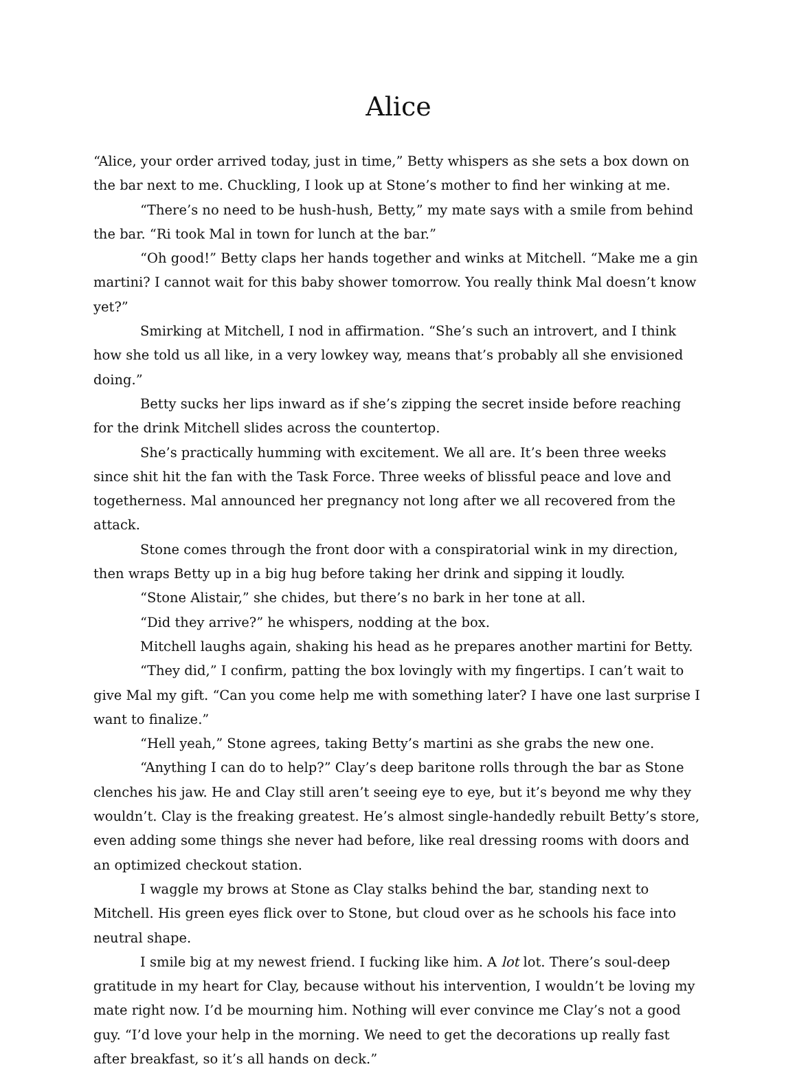Alice
“Alice, your order arrived today, just in time,” Betty whispers as she sets a box down on the bar next to me. Chuckling, I look up at Stone’s mother to find her winking at me.
“There’s no need to be hush-hush, Betty,” my mate says with a smile from behind the bar. “Ri took Mal in town for lunch at the bar.”
“Oh good!” Betty claps her hands together and winks at Mitchell. “Make me a gin martini? I cannot wait for this baby shower tomorrow. You really think Mal doesn’t know yet?”
Smirking at Mitchell, I nod in affirmation. “She’s such an introvert, and I think how she told us all like, in a very lowkey way, means that’s probably all she envisioned doing.”
Betty sucks her lips inward as if she’s zipping the secret inside before reaching for the drink Mitchell slides across the countertop.
She’s practically humming with excitement. We all are. It’s been three weeks since shit hit the fan with the Task Force. Three weeks of blissful peace and love and togetherness. Mal announced her pregnancy not long after we all recovered from the attack.
Stone comes through the front door with a conspiratorial wink in my direction, then wraps Betty up in a big hug before taking her drink and sipping it loudly.
“Stone Alistair,” she chides, but there’s no bark in her tone at all.
“Did they arrive?” he whispers, nodding at the box.
Mitchell laughs again, shaking his head as he prepares another martini for Betty.
“They did,” I confirm, patting the box lovingly with my fingertips. I can’t wait to give Mal my gift. “Can you come help me with something later? I have one last surprise I want to finalize.”
“Hell yeah,” Stone agrees, taking Betty’s martini as she grabs the new one.
“Anything I can do to help?” Clay’s deep baritone rolls through the bar as Stone clenches his jaw. He and Clay still aren’t seeing eye to eye, but it’s beyond me why they wouldn’t. Clay is the freaking greatest. He’s almost single-handedly rebuilt Betty’s store, even adding some things she never had before, like real dressing rooms with doors and an optimized checkout station.
I waggle my brows at Stone as Clay stalks behind the bar, standing next to Mitchell. His green eyes flick over to Stone, but cloud over as he schools his face into neutral shape.
I smile big at my newest friend. I fucking like him. A lot lot. There’s soul-deep gratitude in my heart for Clay, because without his intervention, I wouldn’t be loving my mate right now. I’d be mourning him. Nothing will ever convince me Clay’s not a good guy. “I’d love your help in the morning. We need to get the decorations up really fast after breakfast, so it’s all hands on deck.”